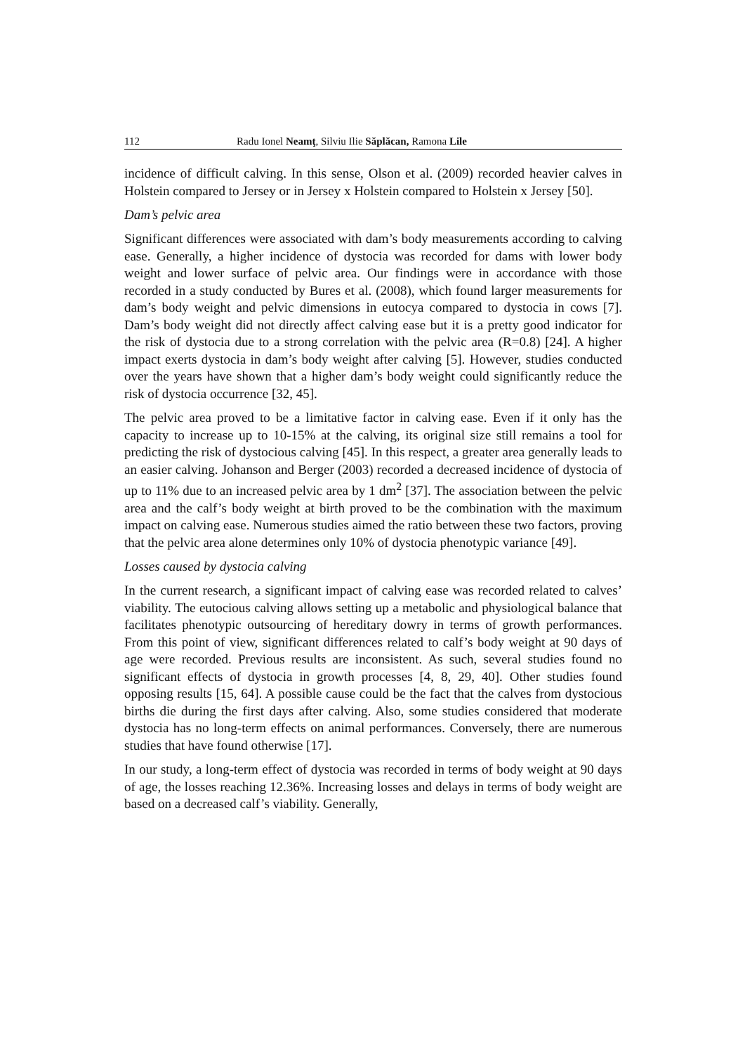112 Radu Ionel Neamţ, Silviu Ilie Săplăcan, Ramona Lile
incidence of difficult calving. In this sense, Olson et al. (2009) recorded heavier calves in Holstein compared to Jersey or in Jersey x Holstein compared to Holstein x Jersey [50].
Dam’s pelvic area
Significant differences were associated with dam’s body measurements according to calving ease. Generally, a higher incidence of dystocia was recorded for dams with lower body weight and lower surface of pelvic area. Our findings were in accordance with those recorded in a study conducted by Bures et al. (2008), which found larger measurements for dam’s body weight and pelvic dimensions in eutocya compared to dystocia in cows [7]. Dam’s body weight did not directly affect calving ease but it is a pretty good indicator for the risk of dystocia due to a strong correlation with the pelvic area (R=0.8) [24]. A higher impact exerts dystocia in dam’s body weight after calving [5]. However, studies conducted over the years have shown that a higher dam’s body weight could significantly reduce the risk of dystocia occurrence [32, 45].
The pelvic area proved to be a limitative factor in calving ease. Even if it only has the capacity to increase up to 10-15% at the calving, its original size still remains a tool for predicting the risk of dystocious calving [45]. In this respect, a greater area generally leads to an easier calving. Johanson and Berger (2003) recorded a decreased incidence of dystocia of up to 11% due to an increased pelvic area by 1 dm<sup>2</sup> [37]. The association between the pelvic area and the calf’s body weight at birth proved to be the combination with the maximum impact on calving ease. Numerous studies aimed the ratio between these two factors, proving that the pelvic area alone determines only 10% of dystocia phenotypic variance [49].
Losses caused by dystocia calving
In the current research, a significant impact of calving ease was recorded related to calves’ viability. The eutocious calving allows setting up a metabolic and physiological balance that facilitates phenotypic outsourcing of hereditary dowry in terms of growth performances. From this point of view, significant differences related to calf’s body weight at 90 days of age were recorded. Previous results are inconsistent. As such, several studies found no significant effects of dystocia in growth processes [4, 8, 29, 40]. Other studies found opposing results [15, 64]. A possible cause could be the fact that the calves from dystocious births die during the first days after calving. Also, some studies considered that moderate dystocia has no long-term effects on animal performances. Conversely, there are numerous studies that have found otherwise [17].
In our study, a long-term effect of dystocia was recorded in terms of body weight at 90 days of age, the losses reaching 12.36%. Increasing losses and delays in terms of body weight are based on a decreased calf’s viability. Generally,